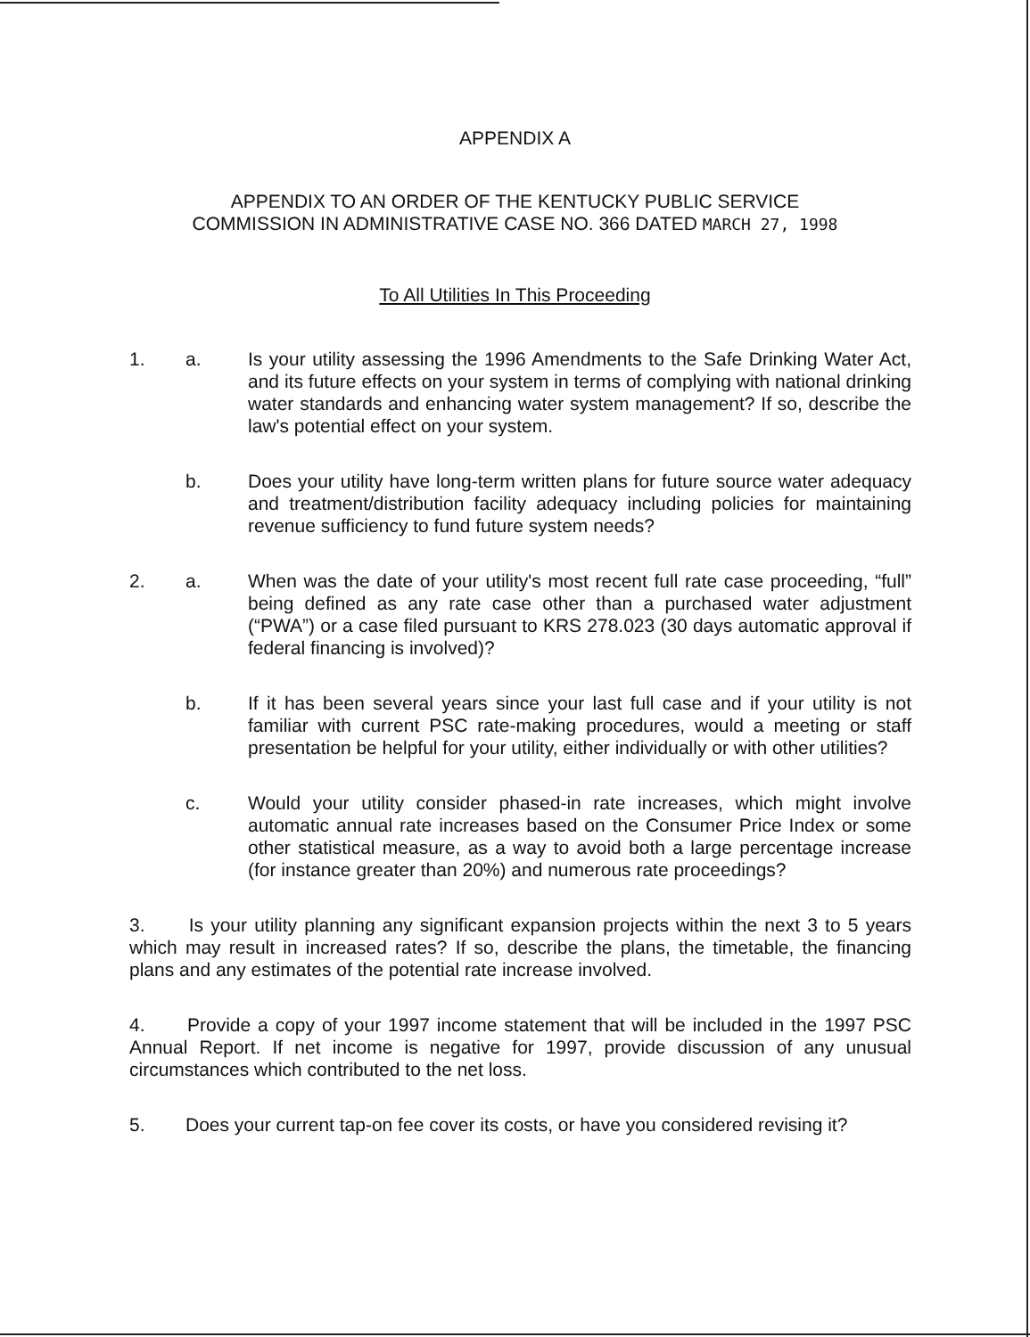APPENDIX A
APPENDIX TO AN ORDER OF THE KENTUCKY PUBLIC SERVICE
COMMISSION IN ADMINISTRATIVE CASE NO. 366 DATED MARCH 27, 1998
To All Utilities In This Proceeding
1. a. Is your utility assessing the 1996 Amendments to the Safe Drinking Water Act, and its future effects on your system in terms of complying with national drinking water standards and enhancing water system management? If so, describe the law's potential effect on your system.
b. Does your utility have long-term written plans for future source water adequacy and treatment/distribution facility adequacy including policies for maintaining revenue sufficiency to fund future system needs?
2. a. When was the date of your utility's most recent full rate case proceeding, “full” being defined as any rate case other than a purchased water adjustment (“PWA”) or a case filed pursuant to KRS 278.023 (30 days automatic approval if federal financing is involved)?
b. If it has been several years since your last full case and if your utility is not familiar with current PSC rate-making procedures, would a meeting or staff presentation be helpful for your utility, either individually or with other utilities?
c. Would your utility consider phased-in rate increases, which might involve automatic annual rate increases based on the Consumer Price Index or some other statistical measure, as a way to avoid both a large percentage increase (for instance greater than 20%) and numerous rate proceedings?
3. Is your utility planning any significant expansion projects within the next 3 to 5 years which may result in increased rates? If so, describe the plans, the timetable, the financing plans and any estimates of the potential rate increase involved.
4. Provide a copy of your 1997 income statement that will be included in the 1997 PSC Annual Report. If net income is negative for 1997, provide discussion of any unusual circumstances which contributed to the net loss.
5. Does your current tap-on fee cover its costs, or have you considered revising it?